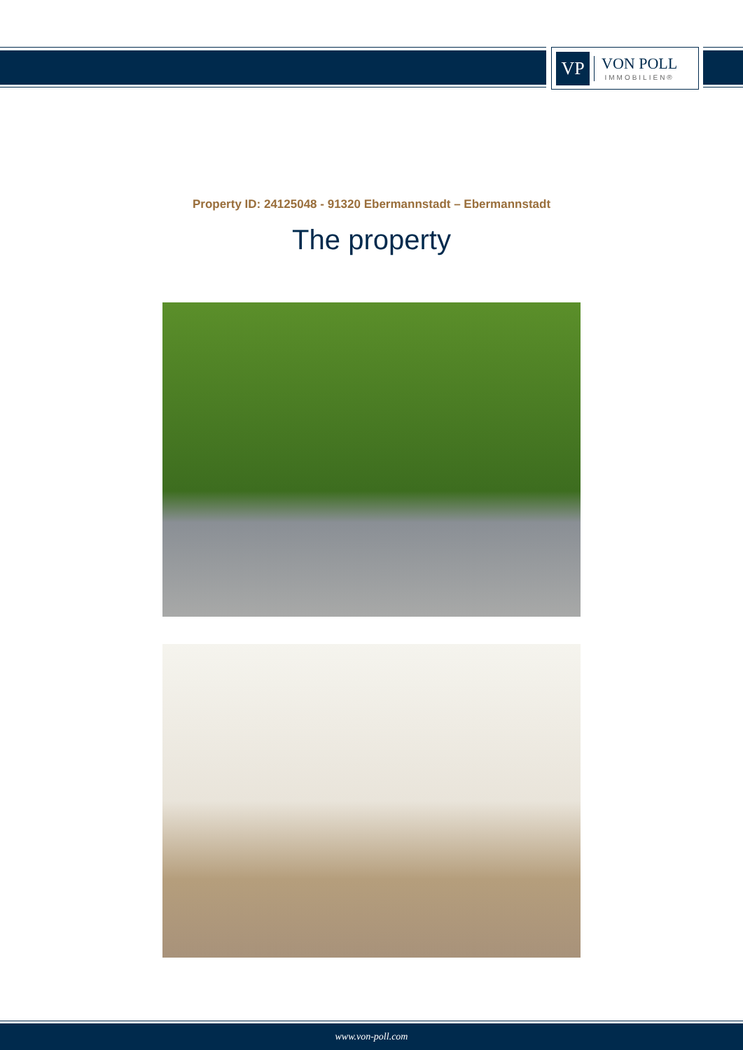VP
VON POLL
IMMOBILIEN®
Property ID: 24125048 - 91320 Ebermannstadt – Ebermannstadt
The property
www.von-poll.com